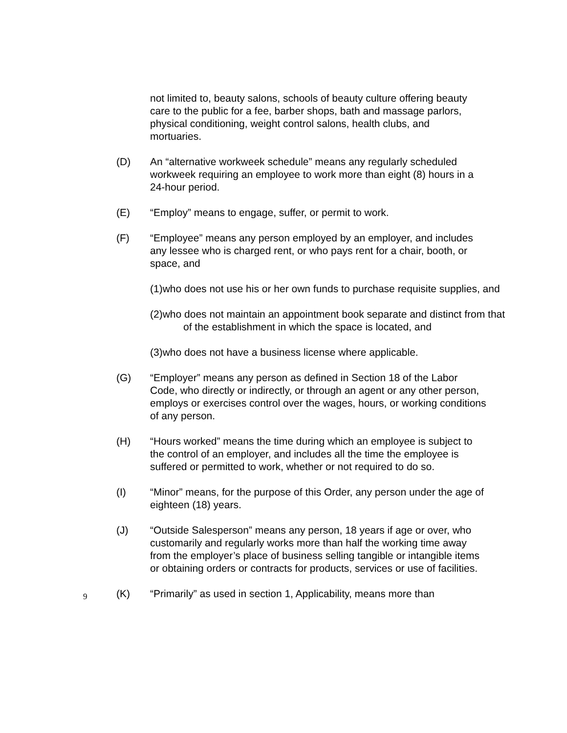not limited to, beauty salons, schools of beauty culture offering beauty care to the public for a fee, barber shops, bath and massage parlors, physical conditioning, weight control salons, health clubs, and mortuaries.
(D) An “alternative workweek schedule” means any regularly scheduled workweek requiring an employee to work more than eight (8) hours in a 24-hour period.
(E) “Employ” means to engage, suffer, or permit to work.
(F) “Employee” means any person employed by an employer, and includes any lessee who is charged rent, or who pays rent for a chair, booth, or space, and
(1)who does not use his or her own funds to purchase requisite supplies, and
(2)who does not maintain an appointment book separate and distinct from that of the establishment in which the space is located, and
(3)who does not have a business license where applicable.
(G) “Employer” means any person as defined in Section 18 of the Labor Code, who directly or indirectly, or through an agent or any other person, employs or exercises control over the wages, hours, or working conditions of any person.
(H) “Hours worked” means the time during which an employee is subject to the control of an employer, and includes all the time the employee is suffered or permitted to work, whether or not required to do so.
(I) “Minor” means, for the purpose of this Order, any person under the age of eighteen (18) years.
(J) “Outside Salesperson” means any person, 18 years if age or over, who customarily and regularly works more than half the working time away from the employer’s place of business selling tangible or intangible items or obtaining orders or contracts for products, services or use of facilities.
(K) “Primarily” as used in section 1, Applicability, means more than
9